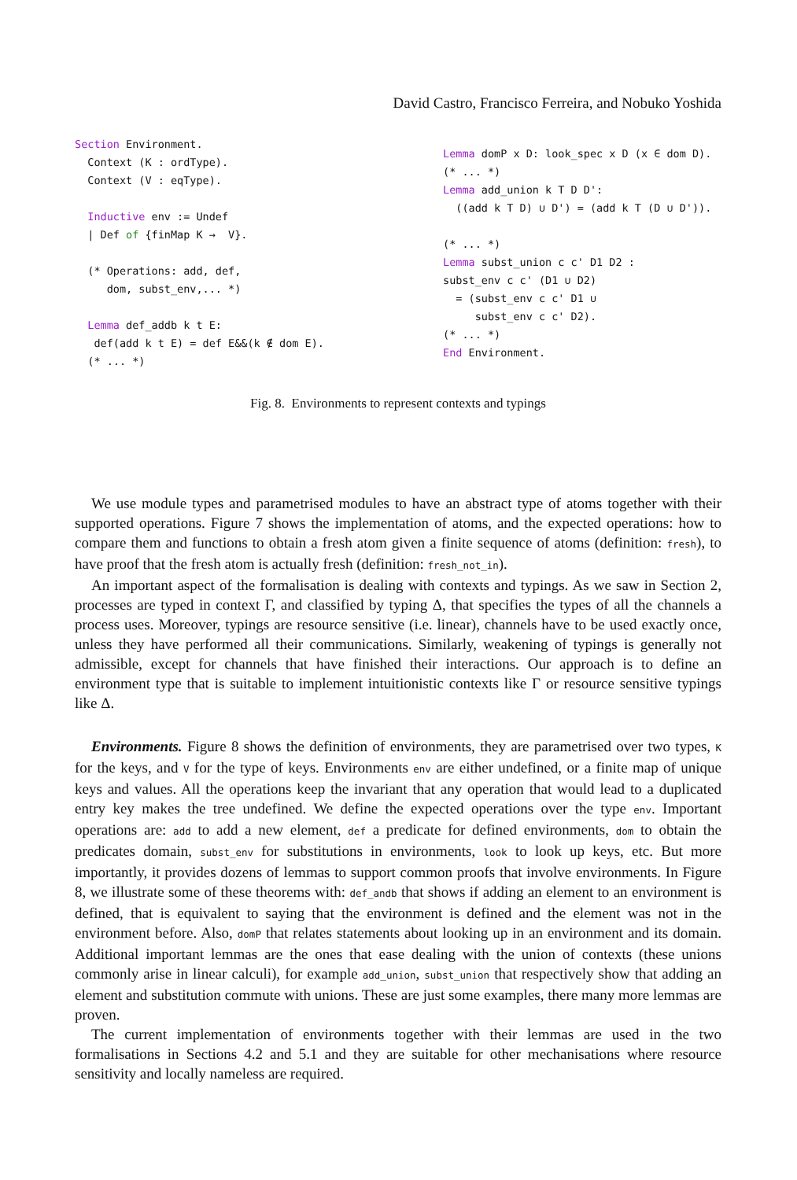David Castro, Francisco Ferreira, and Nobuko Yoshida
Section Environment.
  Context (K : ordType).
  Context (V : eqType).

  Inductive env := Undef
  | Def of {finMap K →  V}.

  (* Operations: add, def,
     dom, subst_env,... *)

  Lemma def_addb k t E:
   def(add k t E) = def E&&(k ∉ dom E).
  (* ... *)
Lemma domP x D: look_spec x D (x ∈ dom D).
(* ... *)
Lemma add_union k T D D':
  ((add k T D) ∪ D') = (add k T (D ∪ D')).

(* ... *)
Lemma subst_union c c' D1 D2 :
subst_env c c' (D1 ∪ D2)
  = (subst_env c c' D1 ∪
     subst_env c c' D2).
(* ... *)
End Environment.
Fig. 8. Environments to represent contexts and typings
We use module types and parametrised modules to have an abstract type of atoms together with their supported operations. Figure 7 shows the implementation of atoms, and the expected operations: how to compare them and functions to obtain a fresh atom given a finite sequence of atoms (definition: fresh), to have proof that the fresh atom is actually fresh (definition: fresh_not_in).
An important aspect of the formalisation is dealing with contexts and typings. As we saw in Section 2, processes are typed in context Γ, and classified by typing Δ, that specifies the types of all the channels a process uses. Moreover, typings are resource sensitive (i.e. linear), channels have to be used exactly once, unless they have performed all their communications. Similarly, weakening of typings is generally not admissible, except for channels that have finished their interactions. Our approach is to define an environment type that is suitable to implement intuitionistic contexts like Γ or resource sensitive typings like Δ.
Environments. Figure 8 shows the definition of environments, they are parametrised over two types, K for the keys, and V for the type of keys. Environments env are either undefined, or a finite map of unique keys and values. All the operations keep the invariant that any operation that would lead to a duplicated entry key makes the tree undefined. We define the expected operations over the type env. Important operations are: add to add a new element, def a predicate for defined environments, dom to obtain the predicates domain, subst_env for substitutions in environments, look to look up keys, etc. But more importantly, it provides dozens of lemmas to support common proofs that involve environments. In Figure 8, we illustrate some of these theorems with: def_andb that shows if adding an element to an environment is defined, that is equivalent to saying that the environment is defined and the element was not in the environment before. Also, domP that relates statements about looking up in an environment and its domain. Additional important lemmas are the ones that ease dealing with the union of contexts (these unions commonly arise in linear calculi), for example add_union, subst_union that respectively show that adding an element and substitution commute with unions. These are just some examples, there many more lemmas are proven.
The current implementation of environments together with their lemmas are used in the two formalisations in Sections 4.2 and 5.1 and they are suitable for other mechanisations where resource sensitivity and locally nameless are required.